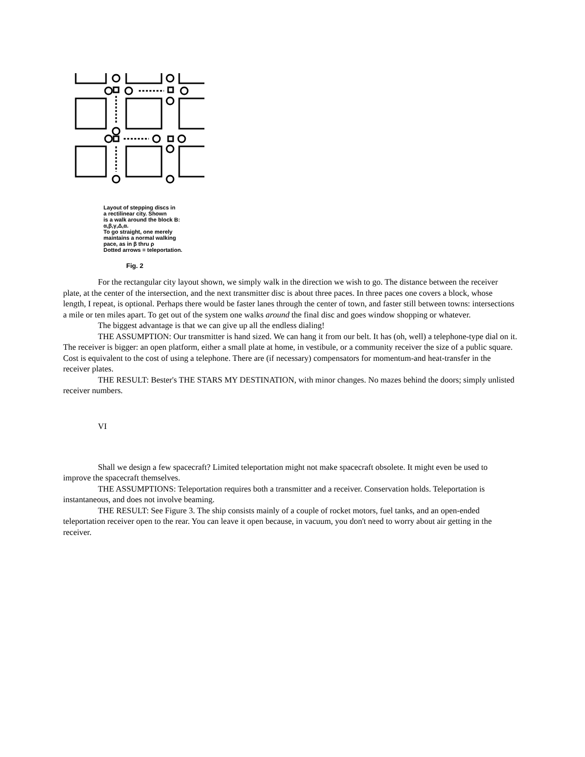Layout of stepping discs in
a rectilinear city. Shown
is a walk around the block B:
α,β,γ,Δ,α.
To go straight, one merely
maintains a normal walking
pace, as in β thru ρ
Dotted arrows = teleportation.
Fig. 2
For the rectangular city layout shown, we simply walk in the direction we wish to go. The distance between the receiver plate, at the center of the intersection, and the next transmitter disc is about three paces. In three paces one covers a block, whose length, I repeat, is optional. Perhaps there would be faster lanes through the center of town, and faster still between towns: intersections a mile or ten miles apart. To get out of the system one walks around the final disc and goes window shopping or whatever.
The biggest advantage is that we can give up all the endless dialing!
THE ASSUMPTION: Our transmitter is hand sized. We can hang it from our belt. It has (oh, well) a telephone-type dial on it. The receiver is bigger: an open platform, either a small plate at home, in vestibule, or a community receiver the size of a public square. Cost is equivalent to the cost of using a telephone. There are (if necessary) compensators for momentum-and heat-transfer in the receiver plates.
THE RESULT: Bester's THE STARS MY DESTINATION, with minor changes. No mazes behind the doors; simply unlisted receiver numbers.
VI
Shall we design a few spacecraft? Limited teleportation might not make spacecraft obsolete. It might even be used to improve the spacecraft themselves.
THE ASSUMPTIONS: Teleportation requires both a transmitter and a receiver. Conservation holds. Teleportation is instantaneous, and does not involve beaming.
THE RESULT: See Figure 3. The ship consists mainly of a couple of rocket motors, fuel tanks, and an open-ended teleportation receiver open to the rear. You can leave it open because, in vacuum, you don't need to worry about air getting in the receiver.